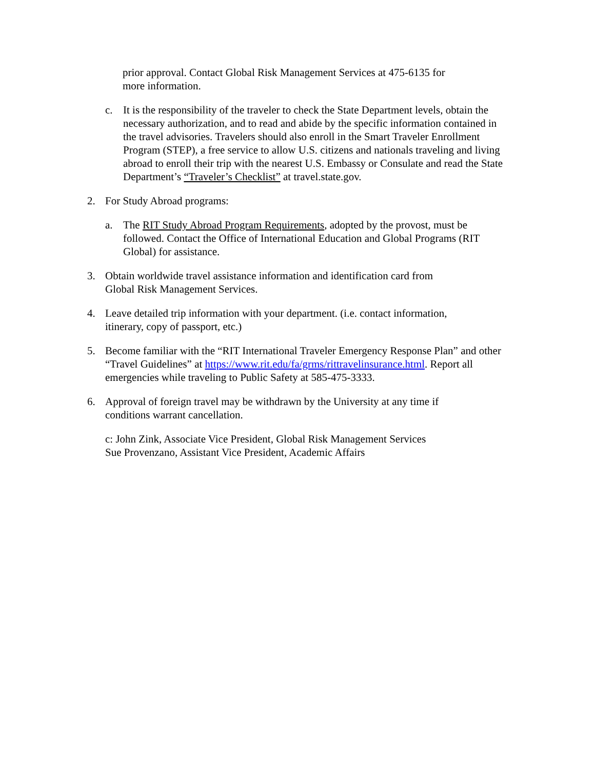prior approval. Contact Global Risk Management Services at 475-6135 for
more information.
c. It is the responsibility of the traveler to check the State Department levels, obtain the necessary authorization, and to read and abide by the specific information contained in the travel advisories. Travelers should also enroll in the Smart Traveler Enrollment Program (STEP), a free service to allow U.S. citizens and nationals traveling and living abroad to enroll their trip with the nearest U.S. Embassy or Consulate and read the State Department’s “Traveler’s Checklist” at travel.state.gov.
2. For Study Abroad programs:
a. The RIT Study Abroad Program Requirements, adopted by the provost, must be followed. Contact the Office of International Education and Global Programs (RIT Global) for assistance.
3. Obtain worldwide travel assistance information and identification card from
Global Risk Management Services.
4. Leave detailed trip information with your department. (i.e. contact information,
itinerary, copy of passport, etc.)
5. Become familiar with the “RIT International Traveler Emergency Response Plan” and other “Travel Guidelines” at https://www.rit.edu/fa/grms/rittravelinsurance.html. Report all emergencies while traveling to Public Safety at 585-475-3333.
6. Approval of foreign travel may be withdrawn by the University at any time if
conditions warrant cancellation.
c: John Zink, Associate Vice President, Global Risk Management Services
Sue Provenzano, Assistant Vice President, Academic Affairs